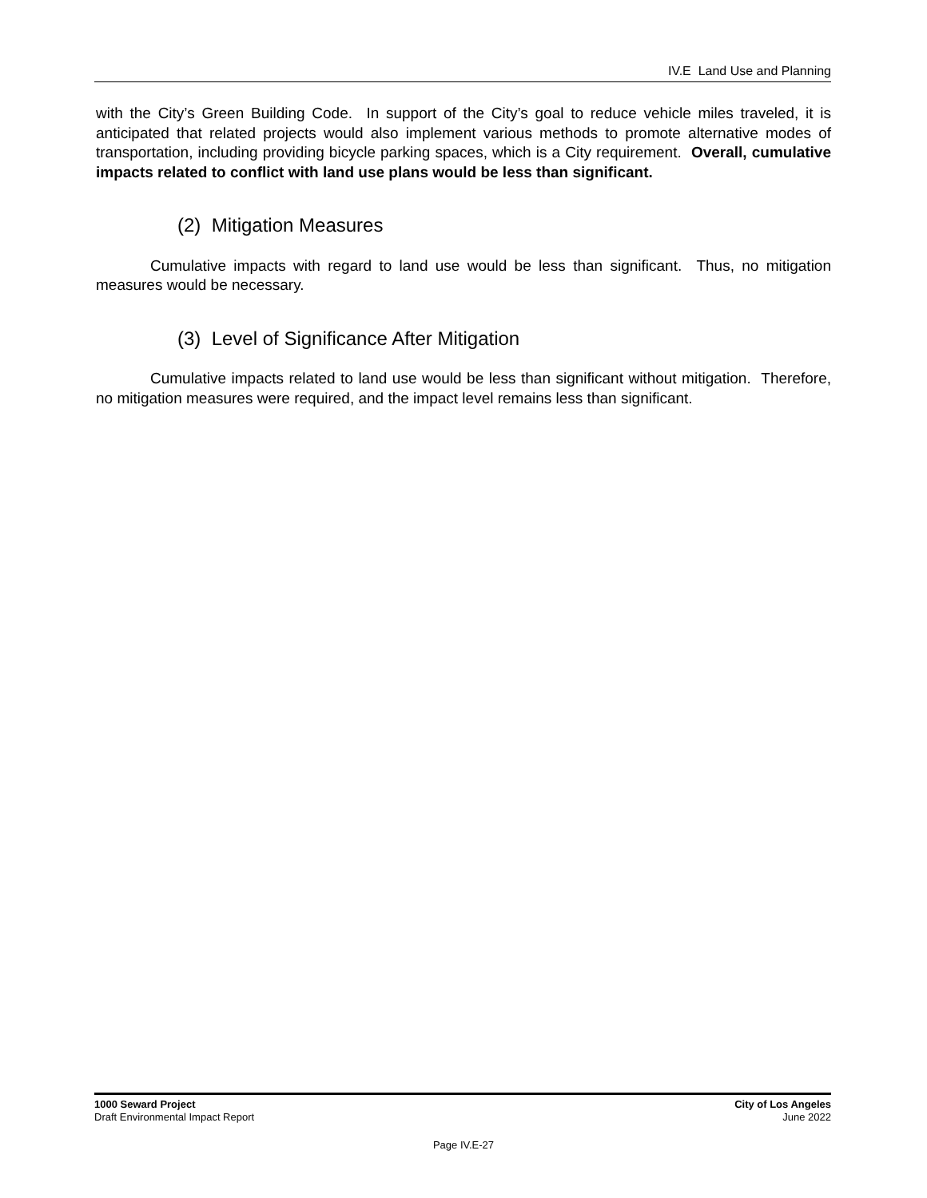IV.E Land Use and Planning
with the City’s Green Building Code. In support of the City’s goal to reduce vehicle miles traveled, it is anticipated that related projects would also implement various methods to promote alternative modes of transportation, including providing bicycle parking spaces, which is a City requirement. Overall, cumulative impacts related to conflict with land use plans would be less than significant.
(2) Mitigation Measures
Cumulative impacts with regard to land use would be less than significant. Thus, no mitigation measures would be necessary.
(3) Level of Significance After Mitigation
Cumulative impacts related to land use would be less than significant without mitigation. Therefore, no mitigation measures were required, and the impact level remains less than significant.
1000 Seward Project
Draft Environmental Impact Report
City of Los Angeles
June 2022
Page IV.E-27